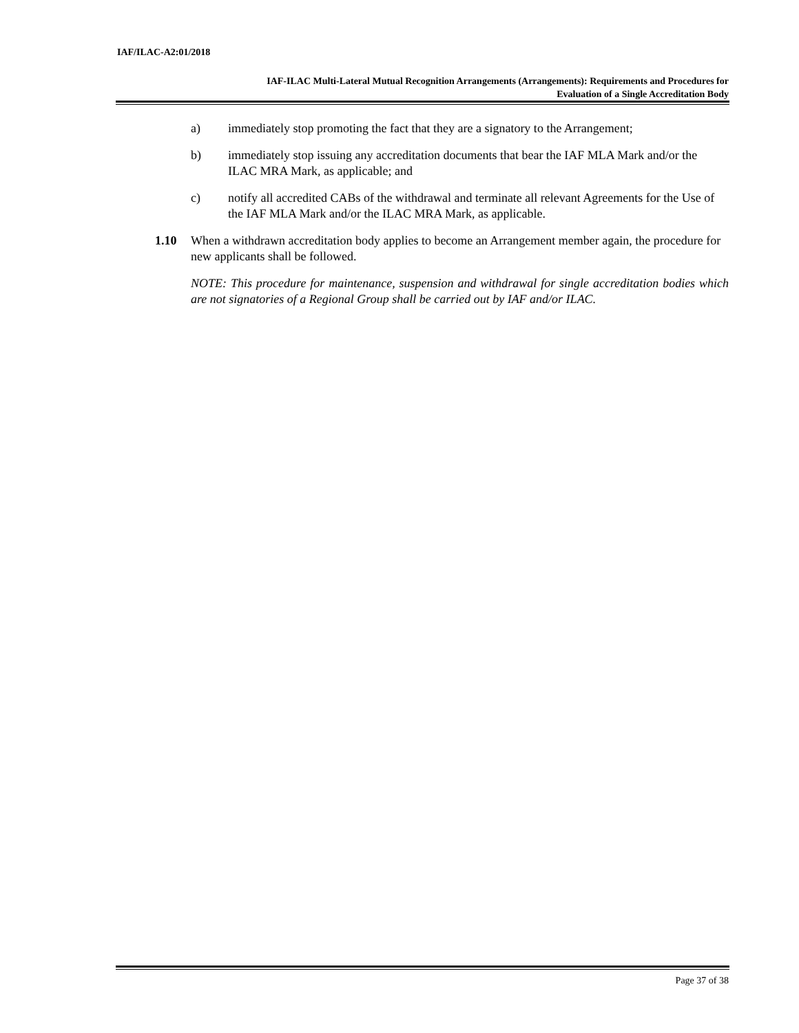IAF/ILAC-A2:01/2018
IAF-ILAC Multi-Lateral Mutual Recognition Arrangements (Arrangements): Requirements and Procedures for
Evaluation of a Single Accreditation Body
a) immediately stop promoting the fact that they are a signatory to the Arrangement;
b) immediately stop issuing any accreditation documents that bear the IAF MLA Mark and/or the ILAC MRA Mark, as applicable; and
c) notify all accredited CABs of the withdrawal and terminate all relevant Agreements for the Use of the IAF MLA Mark and/or the ILAC MRA Mark, as applicable.
1.10 When a withdrawn accreditation body applies to become an Arrangement member again, the procedure for new applicants shall be followed.
NOTE: This procedure for maintenance, suspension and withdrawal for single accreditation bodies which are not signatories of a Regional Group shall be carried out by IAF and/or ILAC.
Page 37 of 38